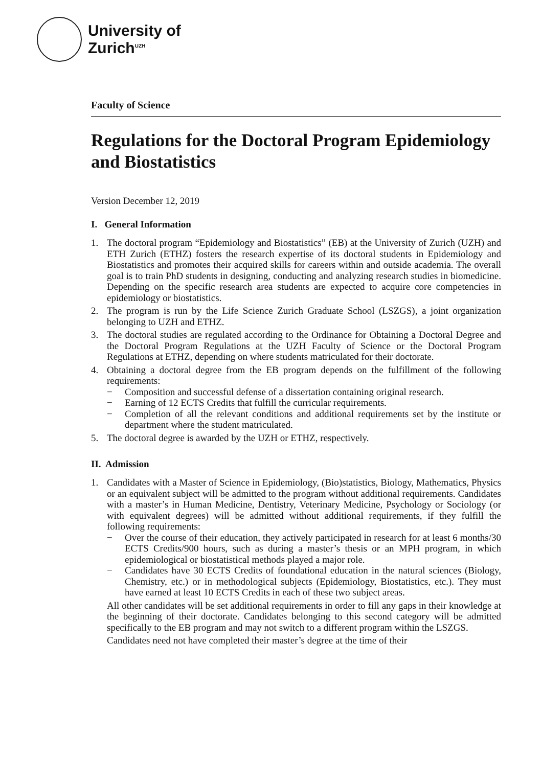University of
Zurich<sup>UZH</sup>
Faculty of Science
Regulations for the Doctoral Program Epidemiology and Biostatistics
Version December 12, 2019
I. General Information
1. The doctoral program “Epidemiology and Biostatistics” (EB) at the University of Zurich (UZH) and ETH Zurich (ETHZ) fosters the research expertise of its doctoral students in Epidemiology and Biostatistics and promotes their acquired skills for careers within and outside academia. The overall goal is to train PhD students in designing, conducting and analyzing research studies in biomedicine. Depending on the specific research area students are expected to acquire core competencies in epidemiology or biostatistics.
2. The program is run by the Life Science Zurich Graduate School (LSZGS), a joint organization belonging to UZH and ETHZ.
3. The doctoral studies are regulated according to the Ordinance for Obtaining a Doctoral Degree and the Doctoral Program Regulations at the UZH Faculty of Science or the Doctoral Program Regulations at ETHZ, depending on where students matriculated for their doctorate.
4. Obtaining a doctoral degree from the EB program depends on the fulfillment of the following requirements:
− Composition and successful defense of a dissertation containing original research.
− Earning of 12 ECTS Credits that fulfill the curricular requirements.
− Completion of all the relevant conditions and additional requirements set by the institute or department where the student matriculated.
5. The doctoral degree is awarded by the UZH or ETHZ, respectively.
II. Admission
1. Candidates with a Master of Science in Epidemiology, (Bio)statistics, Biology, Mathematics, Physics or an equivalent subject will be admitted to the program without additional requirements. Candidates with a master’s in Human Medicine, Dentistry, Veterinary Medicine, Psychology or Sociology (or with equivalent degrees) will be admitted without additional requirements, if they fulfill the following requirements:
− Over the course of their education, they actively participated in research for at least 6 months/30 ECTS Credits/900 hours, such as during a master’s thesis or an MPH program, in which epidemiological or biostatistical methods played a major role.
− Candidates have 30 ECTS Credits of foundational education in the natural sciences (Biology, Chemistry, etc.) or in methodological subjects (Epidemiology, Biostatistics, etc.). They must have earned at least 10 ECTS Credits in each of these two subject areas.
All other candidates will be set additional requirements in order to fill any gaps in their knowledge at the beginning of their doctorate. Candidates belonging to this second category will be admitted specifically to the EB program and may not switch to a different program within the LSZGS.
Candidates need not have completed their master’s degree at the time of their